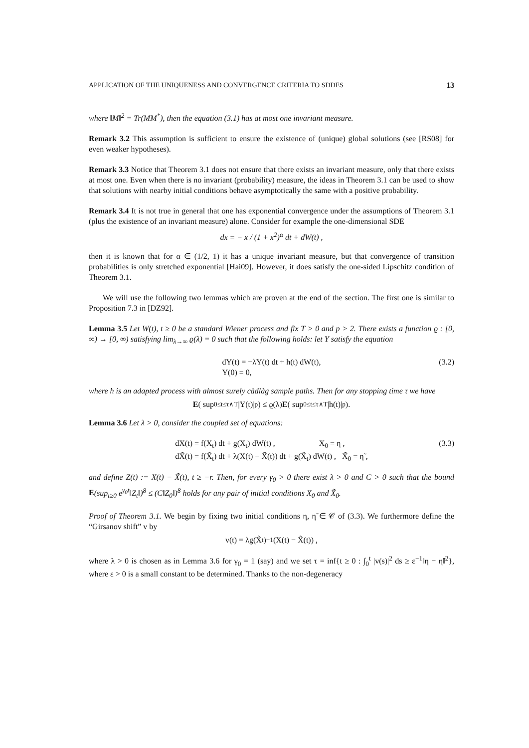APPLICATION OF THE UNIQUENESS AND CONVERGENCE CRITERIA TO SDDES 13
where ‖M‖<sup>2</sup> = Tr(MM<sup>*</sup>), then the equation (3.1) has at most one invariant measure.
Remark 3.2 This assumption is sufficient to ensure the existence of (unique) global solutions (see [RS08] for even weaker hypotheses).
Remark 3.3 Notice that Theorem 3.1 does not ensure that there exists an invariant measure, only that there exists at most one. Even when there is no invariant (probability) measure, the ideas in Theorem 3.1 can be used to show that solutions with nearby initial conditions behave asymptotically the same with a positive probability.
Remark 3.4 It is not true in general that one has exponential convergence under the assumptions of Theorem 3.1 (plus the existence of an invariant measure) alone. Consider for example the one-dimensional SDE
dx = − x / (1 + x<sup>2</sup>)<sup>α</sup> dt + dW(t) ,
then it is known that for α ∈ (1/2, 1) it has a unique invariant measure, but that convergence of transition probabilities is only stretched exponential [Hai09]. However, it does satisfy the one-sided Lipschitz condition of Theorem 3.1.
We will use the following two lemmas which are proven at the end of the section. The first one is similar to Proposition 7.3 in [DZ92].
Lemma 3.5 Let W(t), t ≥ 0 be a standard Wiener process and fix T > 0 and p > 2. There exists a function ϱ : [0, ∞) → [0, ∞) satisfying lim<sub>λ→∞</sub> ϱ(λ) = 0 such that the following holds: let Y satisfy the equation
dY(t) = −λY(t) dt + h(t) dW(t),
Y(0) = 0,
(3.2)
where h is an adapted process with almost surely càdlàg sample paths. Then for any stopping time τ we have
E ( sup<sub>0≤t≤τ∧T</sub> |Y(t)|<sup>p</sup> ) ≤ ϱ(λ) E ( sup<sub>0≤t≤τ∧T</sub> |h(t)|<sup>p</sup> ).
Lemma 3.6 Let λ > 0, consider the coupled set of equations:
dX(t) = f(X<sub>t</sub>) dt + g(X<sub>t</sub>) dW(t) , X<sub>0</sub> = η ,
dX̃(t) = f(X̃<sub>t</sub>) dt + λ(X(t) − X̃(t)) dt + g(X̃<sub>t</sub>) dW(t) , X̃<sub>0</sub> = η̃ ,
(3.3)
and define Z(t) := X(t) − X̃(t), t ≥ −r. Then, for every γ<sub>0</sub> > 0 there exist λ > 0 and C > 0 such that the bound E(sup<sub>t≥0</sub> e<sup>γ<sub>0</sub>t</sup>‖Z<sub>t</sub>‖)<sup>8</sup> ≤ (C‖Z<sub>0</sub>‖)<sup>8</sup> holds for any pair of initial conditions X<sub>0</sub> and X̃<sub>0</sub>.
Proof of Theorem 3.1. We begin by fixing two initial conditions η, η̃ ∈ 𝒞 of (3.3). We furthermore define the “Girsanov shift” v by
v(t) = λg(X̃<sub>t</sub>)<sup>−1</sup>(X(t) − X̃(t)) ,
where λ > 0 is chosen as in Lemma 3.6 for γ<sub>0</sub> = 1 (say) and we set τ = inf{t ≥ 0 : ∫<sub>0</sub><sup>t</sup> |v(s)|<sup>2</sup> ds ≥ ε<sup>−1</sup>‖η − η̃‖<sup>2</sup>}, where ε > 0 is a small constant to be determined. Thanks to the non-degeneracy